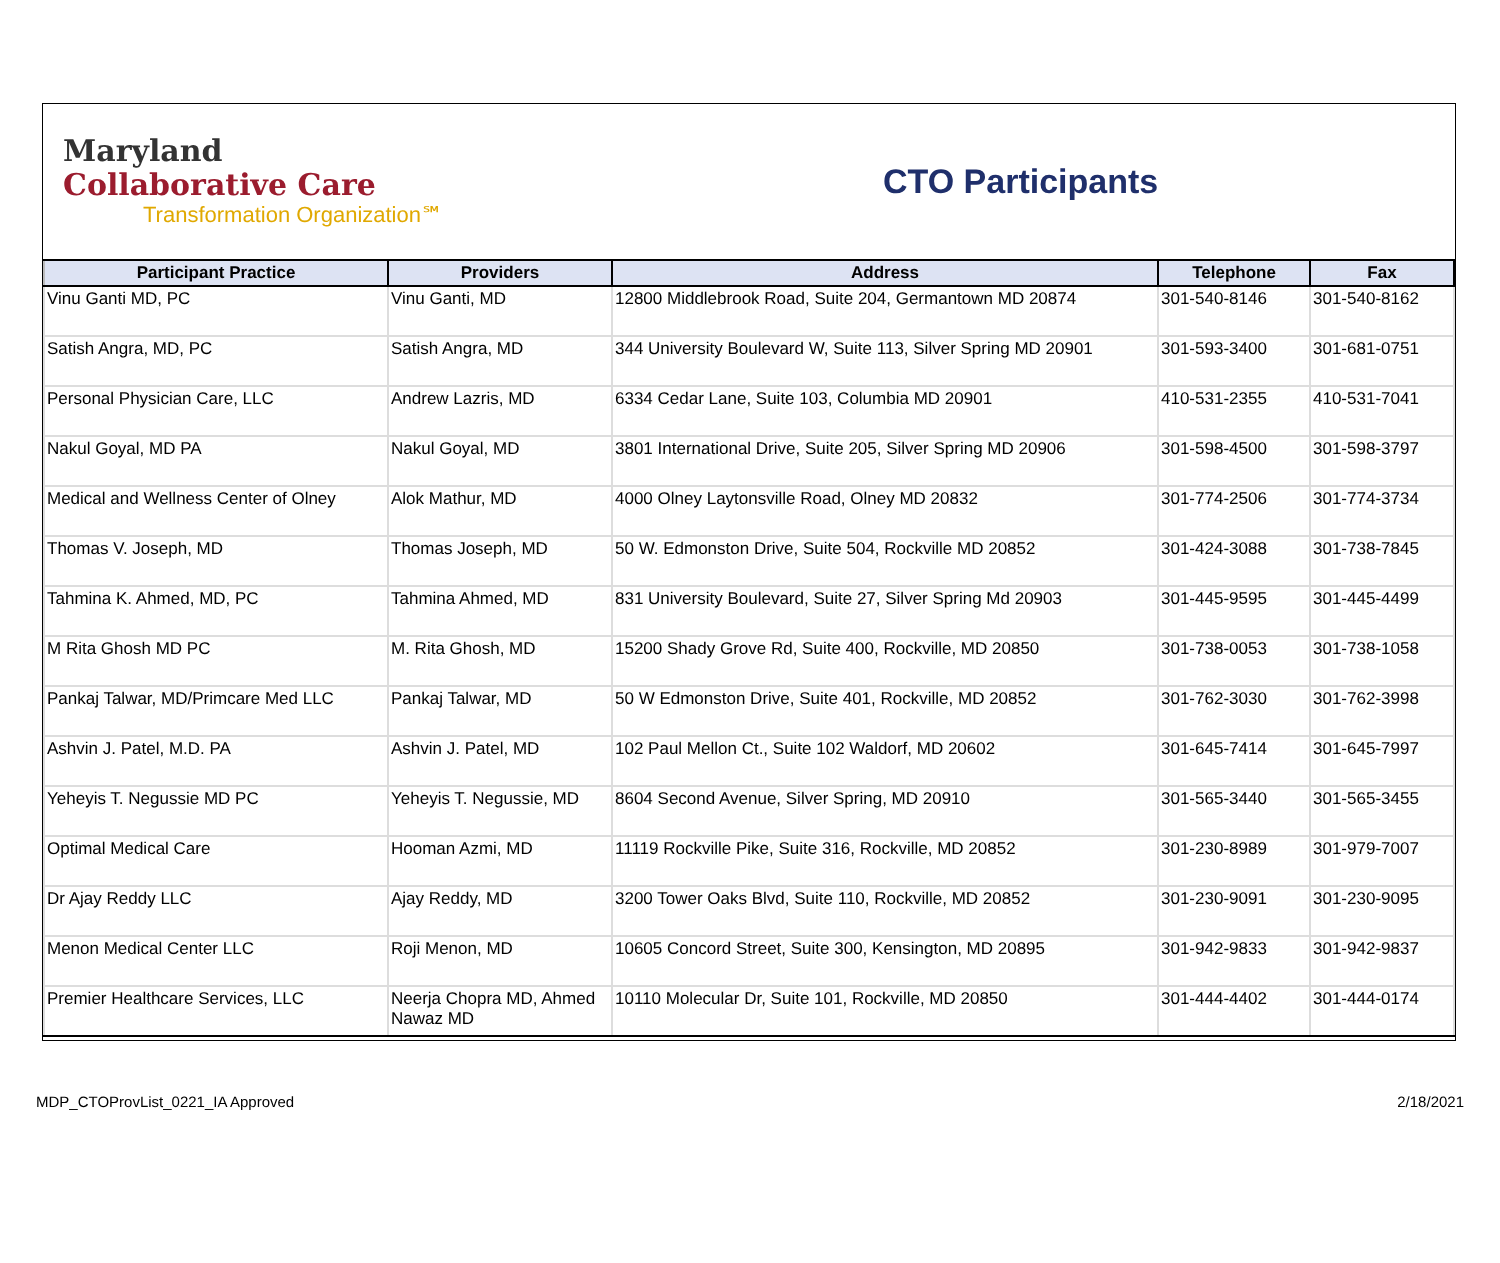Maryland
Collaborative Care
Transformation Organization℠
CTO Participants
| Participant Practice | Providers | Address | Telephone | Fax |
| --- | --- | --- | --- | --- |
| Vinu Ganti MD, PC | Vinu Ganti, MD | 12800 Middlebrook Road, Suite 204, Germantown MD 20874 | 301-540-8146 | 301-540-8162 |
| Satish Angra, MD, PC | Satish Angra, MD | 344 University Boulevard W, Suite 113, Silver Spring MD 20901 | 301-593-3400 | 301-681-0751 |
| Personal Physician Care, LLC | Andrew Lazris, MD | 6334 Cedar Lane, Suite 103, Columbia MD 20901 | 410-531-2355 | 410-531-7041 |
| Nakul Goyal, MD PA | Nakul Goyal, MD | 3801 International Drive, Suite 205, Silver Spring MD 20906 | 301-598-4500 | 301-598-3797 |
| Medical and Wellness Center of Olney | Alok Mathur, MD | 4000 Olney Laytonsville Road, Olney MD 20832 | 301-774-2506 | 301-774-3734 |
| Thomas V. Joseph, MD | Thomas Joseph, MD | 50 W. Edmonston Drive, Suite 504, Rockville MD 20852 | 301-424-3088 | 301-738-7845 |
| Tahmina K. Ahmed, MD, PC | Tahmina Ahmed, MD | 831 University Boulevard, Suite 27, Silver Spring Md 20903 | 301-445-9595 | 301-445-4499 |
| M Rita Ghosh MD PC | M. Rita Ghosh, MD | 15200 Shady Grove Rd, Suite 400, Rockville, MD 20850 | 301-738-0053 | 301-738-1058 |
| Pankaj Talwar, MD/Primcare Med LLC | Pankaj Talwar, MD | 50 W Edmonston Drive, Suite 401, Rockville, MD 20852 | 301-762-3030 | 301-762-3998 |
| Ashvin J. Patel, M.D. PA | Ashvin J. Patel, MD | 102 Paul Mellon Ct., Suite 102 Waldorf, MD 20602 | 301-645-7414 | 301-645-7997 |
| Yeheyis T. Negussie MD PC | Yeheyis T. Negussie, MD | 8604 Second Avenue, Silver Spring, MD 20910 | 301-565-3440 | 301-565-3455 |
| Optimal Medical Care | Hooman Azmi, MD | 11119 Rockville Pike, Suite 316, Rockville, MD 20852 | 301-230-8989 | 301-979-7007 |
| Dr Ajay Reddy LLC | Ajay Reddy, MD | 3200 Tower Oaks Blvd, Suite 110, Rockville, MD 20852 | 301-230-9091 | 301-230-9095 |
| Menon Medical Center LLC | Roji Menon, MD | 10605 Concord Street, Suite 300, Kensington, MD 20895 | 301-942-9833 | 301-942-9837 |
| Premier Healthcare Services, LLC | Neerja Chopra MD, Ahmed Nawaz MD | 10110 Molecular Dr, Suite 101, Rockville, MD 20850 | 301-444-4402 | 301-444-0174 |
MDP_CTOProvList_0221_IA Approved 2/18/2021